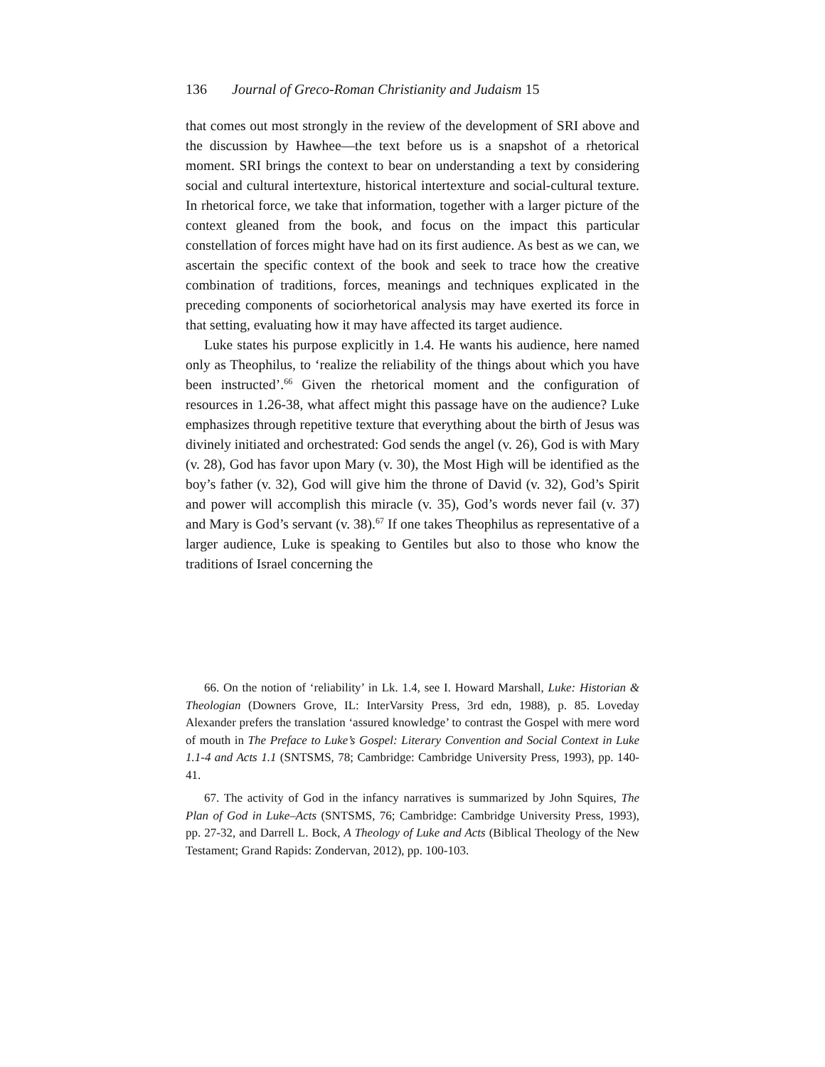136 Journal of Greco-Roman Christianity and Judaism 15
that comes out most strongly in the review of the development of SRI above and the discussion by Hawhee—the text before us is a snapshot of a rhetorical moment. SRI brings the context to bear on understanding a text by considering social and cultural intertexture, historical intertexture and social-cultural texture. In rhetorical force, we take that information, together with a larger picture of the context gleaned from the book, and focus on the impact this particular constellation of forces might have had on its first audience. As best as we can, we ascertain the specific context of the book and seek to trace how the creative combination of traditions, forces, meanings and techniques explicated in the preceding components of sociorhetorical analysis may have exerted its force in that setting, evaluating how it may have affected its target audience.
Luke states his purpose explicitly in 1.4. He wants his audience, here named only as Theophilus, to ‘realize the reliability of the things about which you have been instructed’.<sup>66</sup> Given the rhetorical moment and the configuration of resources in 1.26-38, what affect might this passage have on the audience? Luke emphasizes through repetitive texture that everything about the birth of Jesus was divinely initiated and orchestrated: God sends the angel (v. 26), God is with Mary (v. 28), God has favor upon Mary (v. 30), the Most High will be identified as the boy’s father (v. 32), God will give him the throne of David (v. 32), God’s Spirit and power will accomplish this miracle (v. 35), God’s words never fail (v. 37) and Mary is God’s servant (v. 38).<sup>67</sup> If one takes Theophilus as representative of a larger audience, Luke is speaking to Gentiles but also to those who know the traditions of Israel concerning the
66. On the notion of ‘reliability’ in Lk. 1.4, see I. Howard Marshall, Luke: Historian & Theologian (Downers Grove, IL: InterVarsity Press, 3rd edn, 1988), p. 85. Loveday Alexander prefers the translation ‘assured knowledge’ to contrast the Gospel with mere word of mouth in The Preface to Luke’s Gospel: Literary Convention and Social Context in Luke 1.1-4 and Acts 1.1 (SNTSMS, 78; Cambridge: Cambridge University Press, 1993), pp. 140-41.
67. The activity of God in the infancy narratives is summarized by John Squires, The Plan of God in Luke–Acts (SNTSMS, 76; Cambridge: Cambridge University Press, 1993), pp. 27-32, and Darrell L. Bock, A Theology of Luke and Acts (Biblical Theology of the New Testament; Grand Rapids: Zondervan, 2012), pp. 100-103.